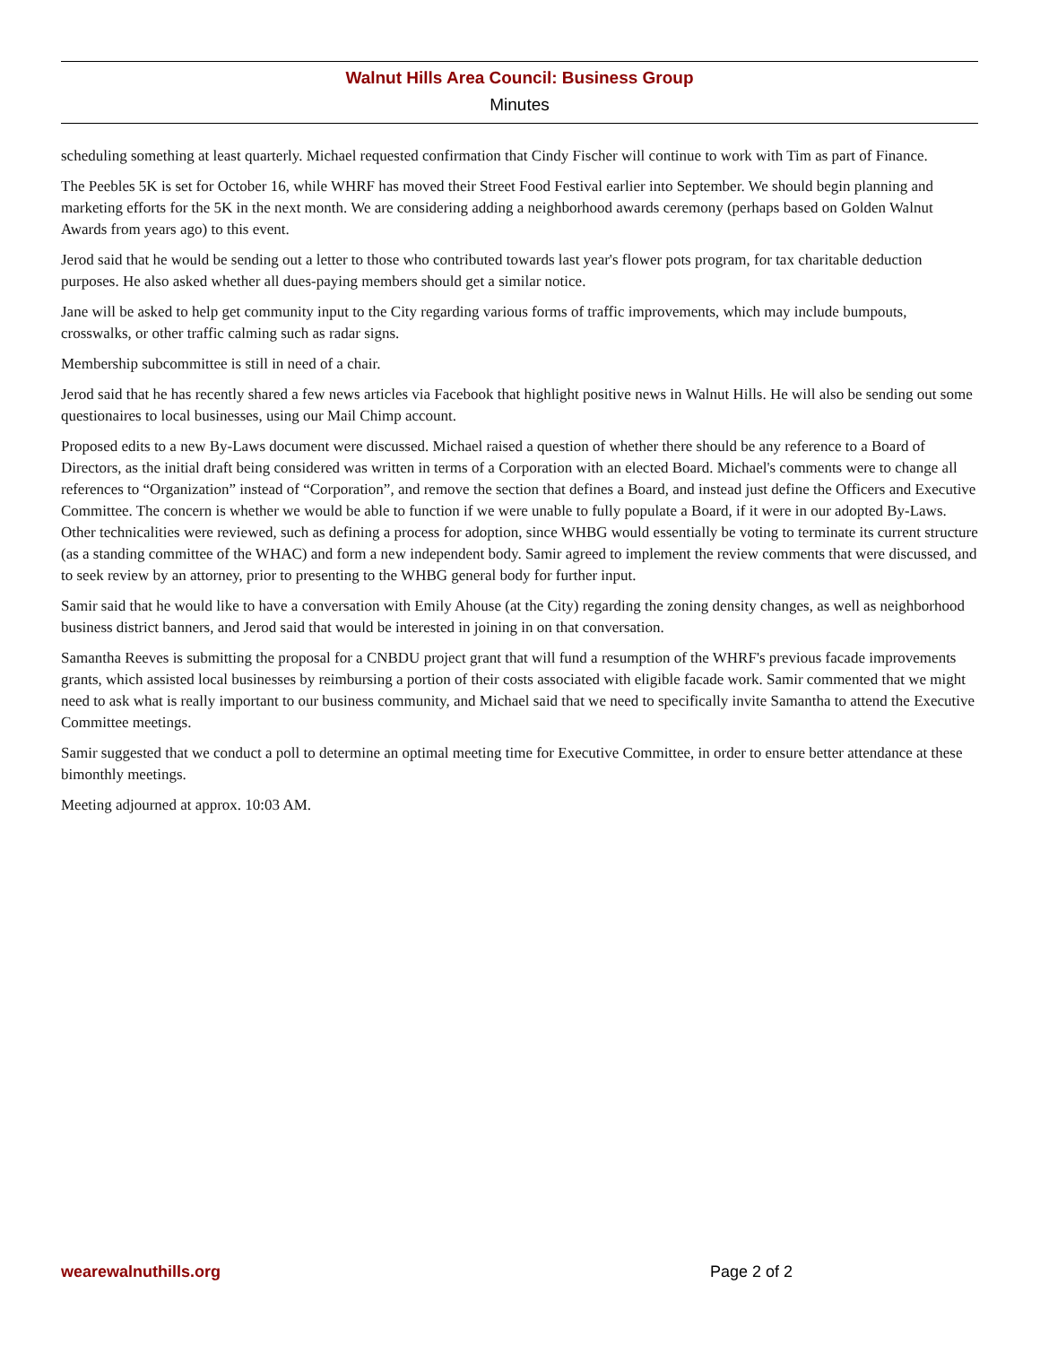Walnut Hills Area Council: Business Group
Minutes
scheduling something at least quarterly. Michael requested confirmation that Cindy Fischer will continue to work with Tim as part of Finance.
The Peebles 5K is set for October 16, while WHRF has moved their Street Food Festival earlier into September. We should begin planning and marketing efforts for the 5K in the next month. We are considering adding a neighborhood awards ceremony (perhaps based on Golden Walnut Awards from years ago) to this event.
Jerod said that he would be sending out a letter to those who contributed towards last year's flower pots program, for tax charitable deduction purposes. He also asked whether all dues-paying members should get a similar notice.
Jane will be asked to help get community input to the City regarding various forms of traffic improvements, which may include bumpouts, crosswalks, or other traffic calming such as radar signs.
Membership subcommittee is still in need of a chair.
Jerod said that he has recently shared a few news articles via Facebook that highlight positive news in Walnut Hills. He will also be sending out some questionaires to local businesses, using our Mail Chimp account.
Proposed edits to a new By-Laws document were discussed. Michael raised a question of whether there should be any reference to a Board of Directors, as the initial draft being considered was written in terms of a Corporation with an elected Board. Michael's comments were to change all references to “Organization” instead of “Corporation”, and remove the section that defines a Board, and instead just define the Officers and Executive Committee. The concern is whether we would be able to function if we were unable to fully populate a Board, if it were in our adopted By-Laws. Other technicalities were reviewed, such as defining a process for adoption, since WHBG would essentially be voting to terminate its current structure (as a standing committee of the WHAC) and form a new independent body. Samir agreed to implement the review comments that were discussed, and to seek review by an attorney, prior to presenting to the WHBG general body for further input.
Samir said that he would like to have a conversation with Emily Ahouse (at the City) regarding the zoning density changes, as well as neighborhood business district banners, and Jerod said that would be interested in joining in on that conversation.
Samantha Reeves is submitting the proposal for a CNBDU project grant that will fund a resumption of the WHRF's previous facade improvements grants, which assisted local businesses by reimbursing a portion of their costs associated with eligible facade work. Samir commented that we might need to ask what is really important to our business community, and Michael said that we need to specifically invite Samantha to attend the Executive Committee meetings.
Samir suggested that we conduct a poll to determine an optimal meeting time for Executive Committee, in order to ensure better attendance at these bimonthly meetings.
Meeting adjourned at approx. 10:03 AM.
wearewalnuthills.org Page 2 of 2